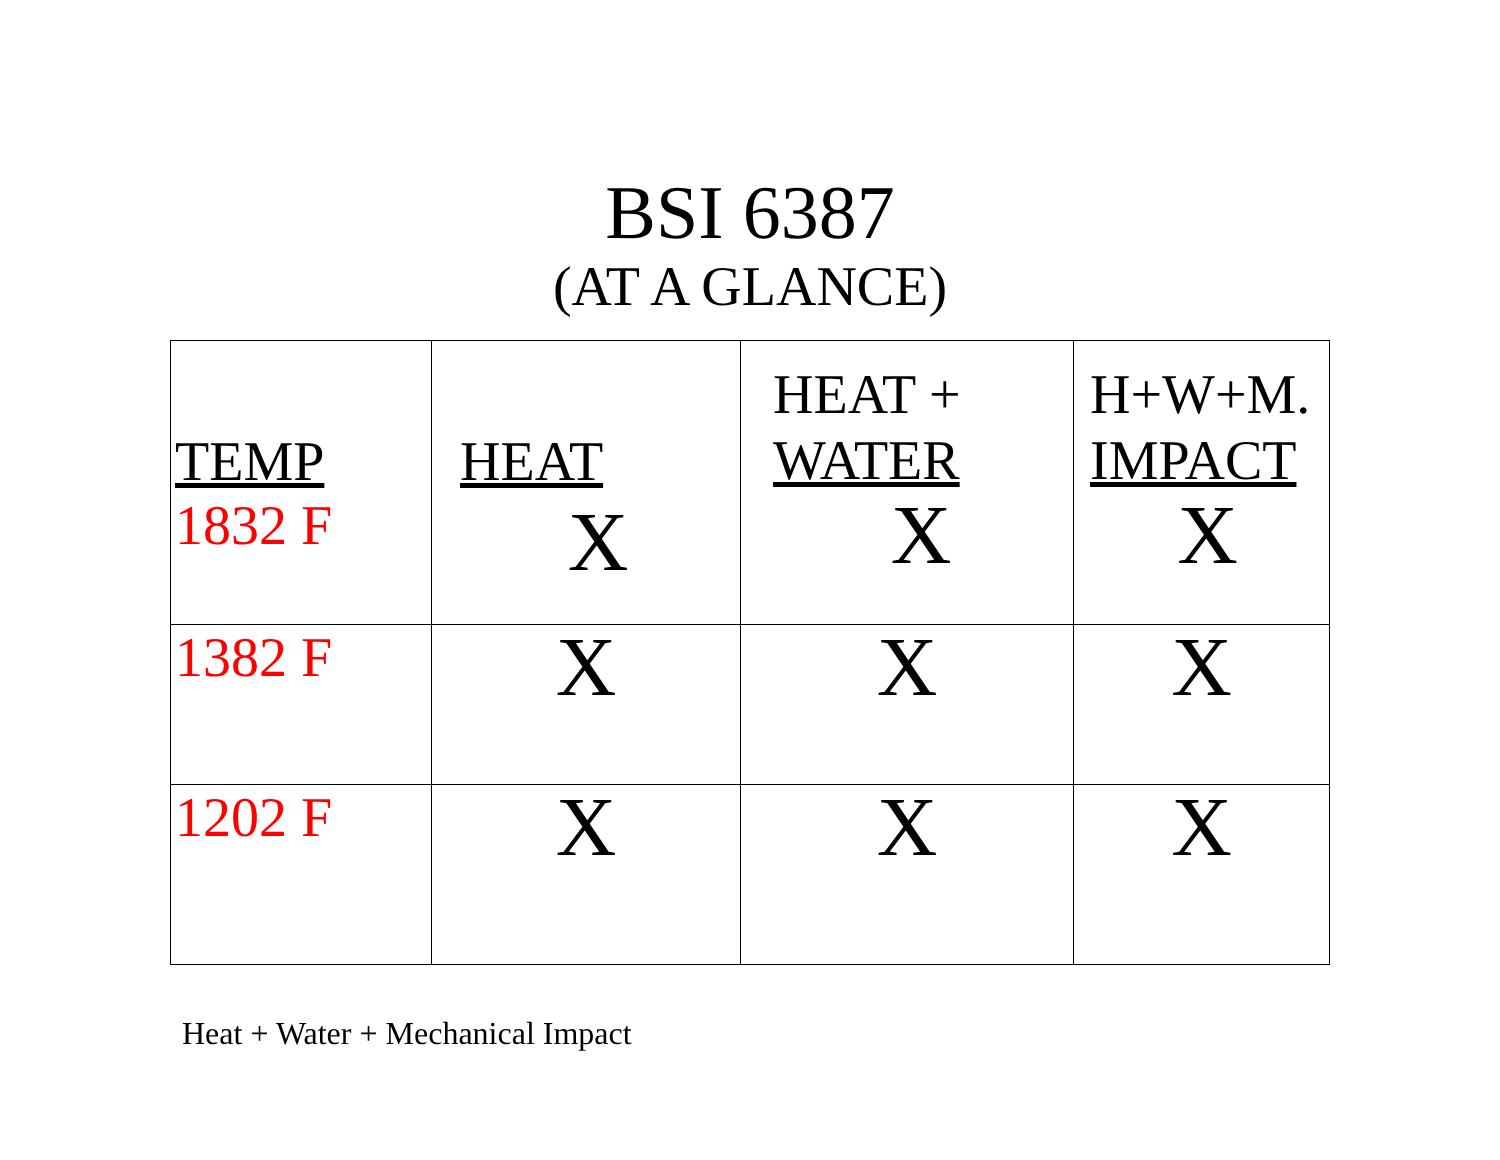BSI 6387
(AT A GLANCE)
| TEMP 1832 F | HEAT X | HEAT + WATER X | H+W+M. IMPACT X |
| 1382 F | X | X | X |
| 1202 F | X | X | X |
Heat + Water + Mechanical Impact